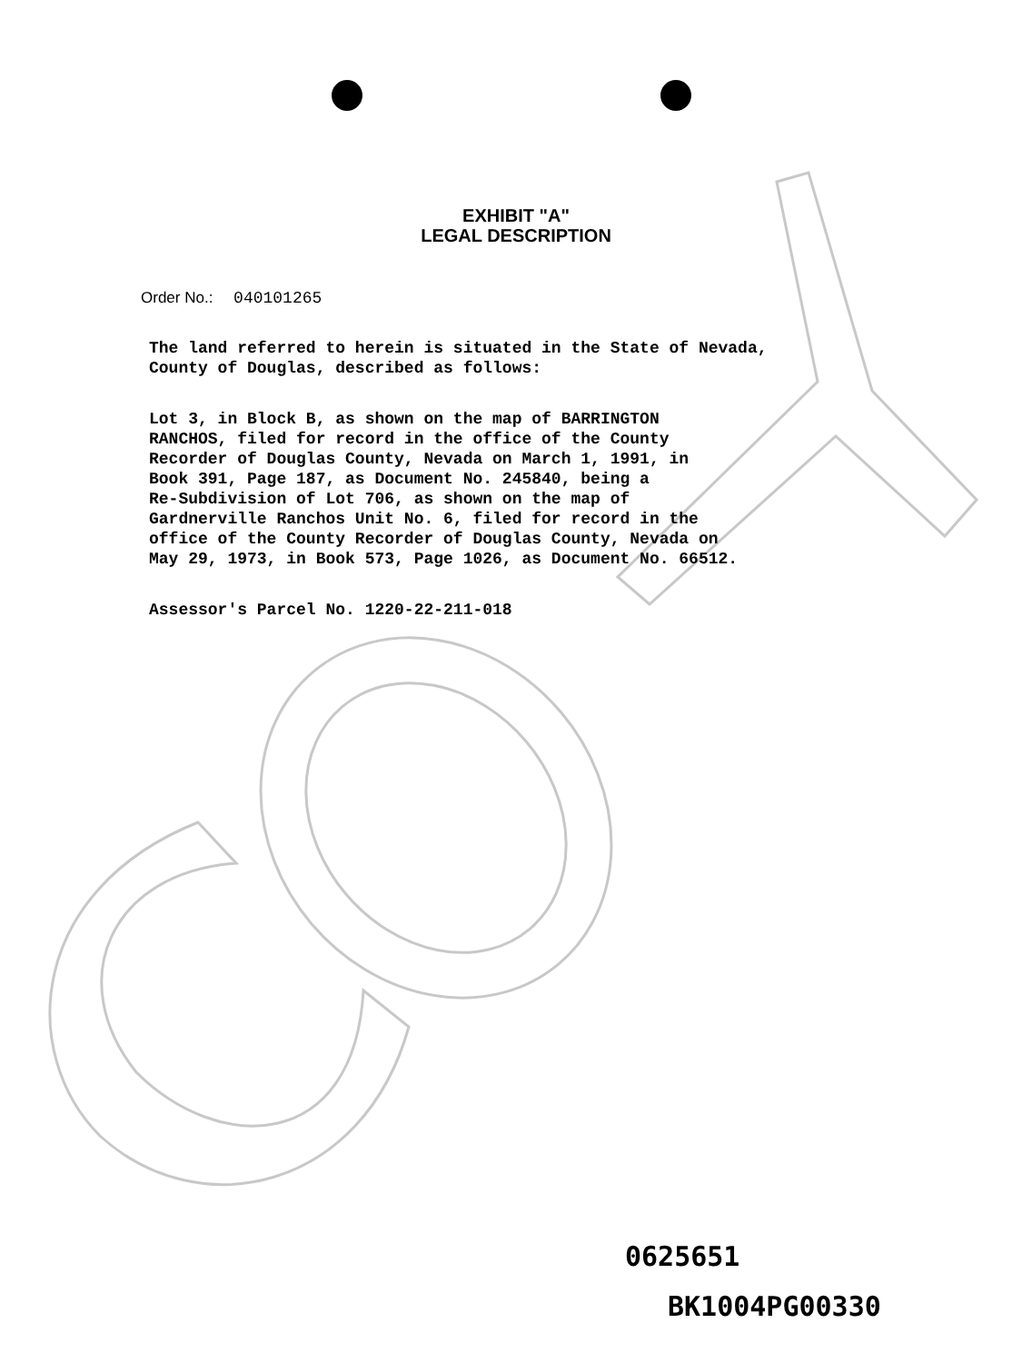EXHIBIT "A"
LEGAL DESCRIPTION
Order No.: 040101265
The land referred to herein is situated in the State of Nevada, County of Douglas, described as follows:
Lot 3, in Block B, as shown on the map of BARRINGTON RANCHOS, filed for record in the office of the County Recorder of Douglas County, Nevada on March 1, 1991, in Book 391, Page 187, as Document No. 245840, being a Re-Subdivision of Lot 706, as shown on the map of Gardnerville Ranchos Unit No. 6, filed for record in the office of the County Recorder of Douglas County, Nevada on May 29, 1973, in Book 573, Page 1026, as Document No. 66512.
Assessor's Parcel No. 1220-22-211-018
0625651
BK1004PG00330